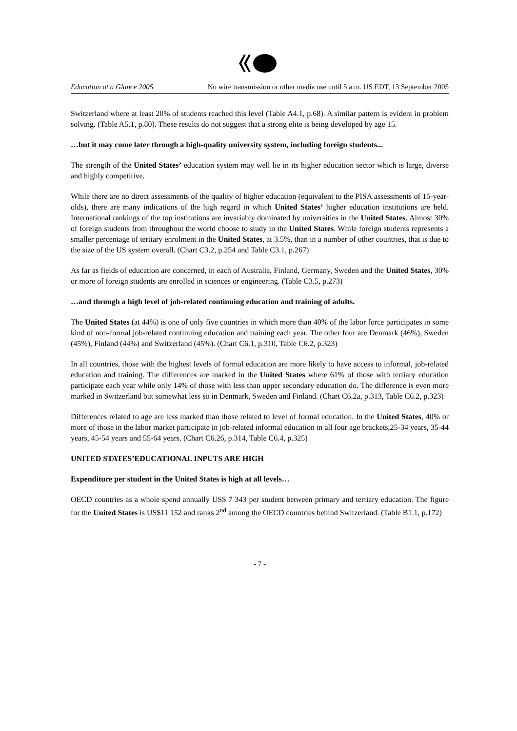Education at a Glance 2005 No wire transmission or other media use until 5 a.m. US EDT, 13 September 2005
Switzerland where at least 20% of students reached this level (Table A4.1, p.68). A similar pattern is evident in problem solving. (Table A5.1, p.80). These results do not suggest that a strong elite is being developed by age 15.
…but it may come later through a high-quality university system, including foreign students...
The strength of the United States’ education system may well lie in its higher education sector which is large, diverse and highly competitive.
While there are no direct assessments of the quality of higher education (equivalent to the PISA assessments of 15-year-olds), there are many indications of the high regard in which United States’ higher education institutions are held. International rankings of the top institutions are invariably dominated by universities in the United States. Almost 30% of foreign students from throughout the world choose to study in the United States. While foreign students represents a smaller percentage of tertiary enrolment in the United States, at 3.5%, than in a number of other countries, that is due to the size of the US system overall. (Chart C3.2, p.254 and Table C3.1, p.267)
As far as fields of education are concerned, in each of Australia, Finland, Germany, Sweden and the United States, 30% or more of foreign students are enrolled in sciences or engineering. (Table C3.5, p.273)
…and through a high level of job-related continuing education and training of adults.
The United States (at 44%) is one of only five countries in which more than 40% of the labor force participates in some kind of non-formal job-related continuing education and training each year. The other four are Denmark (46%), Sweden (45%), Finland (44%) and Switzerland (45%). (Chart C6.1, p.310, Table C6.2, p.323)
In all countries, those with the highest levels of formal education are more likely to have access to informal, job-related education and training. The differences are marked in the United States where 61% of those with tertiary education participate each year while only 14% of those with less than upper secondary education do. The difference is even more marked in Switzerland but somewhat less so in Denmark, Sweden and Finland. (Chart C6.2a, p.313, Table C6.2, p.323)
Differences related to age are less marked than those related to level of formal education. In the United States, 40% or more of those in the labor market participate in job-related informal education in all four age brackets,25-34 years, 35-44 years, 45-54 years and 55-64 years. (Chart C6.26, p.314, Table C6.4, p.325)
UNITED STATES’EDUCATIONAL INPUTS ARE HIGH
Expenditure per student in the United States is high at all levels…
OECD countries as a whole spend annually US$ 7 343 per student between primary and tertiary education. The figure for the United States is US$11 152 and ranks 2<sup>nd</sup> among the OECD countries behind Switzerland. (Table B1.1, p.172)
- 7 -